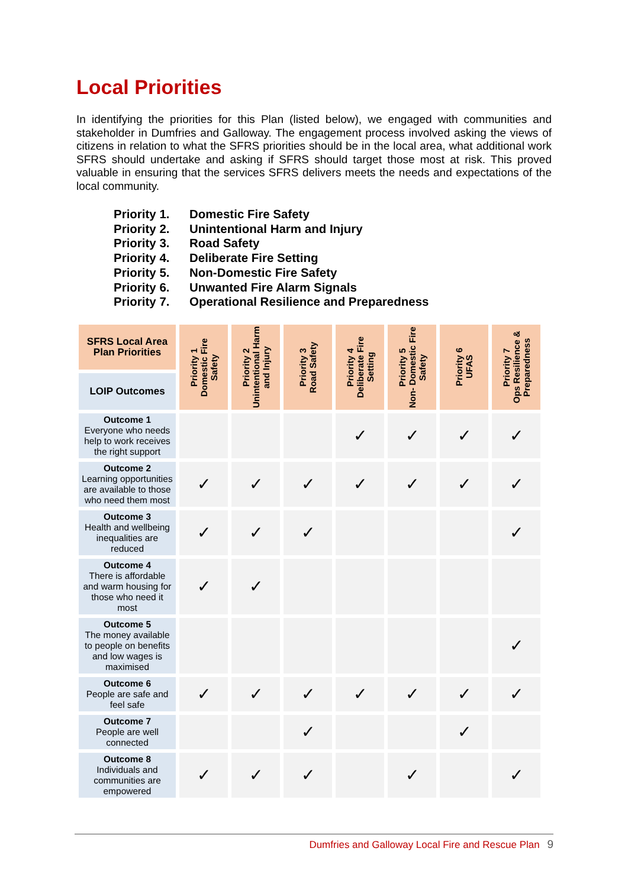Local Priorities
In identifying the priorities for this Plan (listed below), we engaged with communities and stakeholder in Dumfries and Galloway. The engagement process involved asking the views of citizens in relation to what the SFRS priorities should be in the local area, what additional work SFRS should undertake and asking if SFRS should target those most at risk. This proved valuable in ensuring that the services SFRS delivers meets the needs and expectations of the local community.
Priority 1. Domestic Fire Safety
Priority 2. Unintentional Harm and Injury
Priority 3. Road Safety
Priority 4. Deliberate Fire Setting
Priority 5. Non-Domestic Fire Safety
Priority 6. Unwanted Fire Alarm Signals
Priority 7. Operational Resilience and Preparedness
| SFRS Local Area Plan Priorities | Priority 1 Domestic Fire Safety | Priority 2 Unintentional Harm and Injury | Priority 3 Road Safety | Priority 4 Deliberate Fire Setting | Priority 5 Non- Domestic Fire Safety | Priority 6 UFAS | Priority 7 Ops Resilience & Preparedness |
| --- | --- | --- | --- | --- | --- | --- | --- |
| LOIP Outcomes | | | | | | | |
| Outcome 1 Everyone who needs help to work receives the right support | | | | ✓ | ✓ | ✓ | ✓ |
| Outcome 2 Learning opportunities are available to those who need them most | ✓ | ✓ | ✓ | ✓ | ✓ | ✓ | ✓ |
| Outcome 3 Health and wellbeing inequalities are reduced | ✓ | ✓ | ✓ | | | | ✓ |
| Outcome 4 There is affordable and warm housing for those who need it most | ✓ | ✓ | | | | | |
| Outcome 5 The money available to people on benefits and low wages is maximised | | | | | | | ✓ |
| Outcome 6 People are safe and feel safe | ✓ | ✓ | ✓ | ✓ | ✓ | ✓ | ✓ |
| Outcome 7 People are well connected | | | ✓ | | | ✓ | |
| Outcome 8 Individuals and communities are empowered | ✓ | ✓ | ✓ | | ✓ | | ✓ |
Dumfries and Galloway Local Fire and Rescue Plan 9